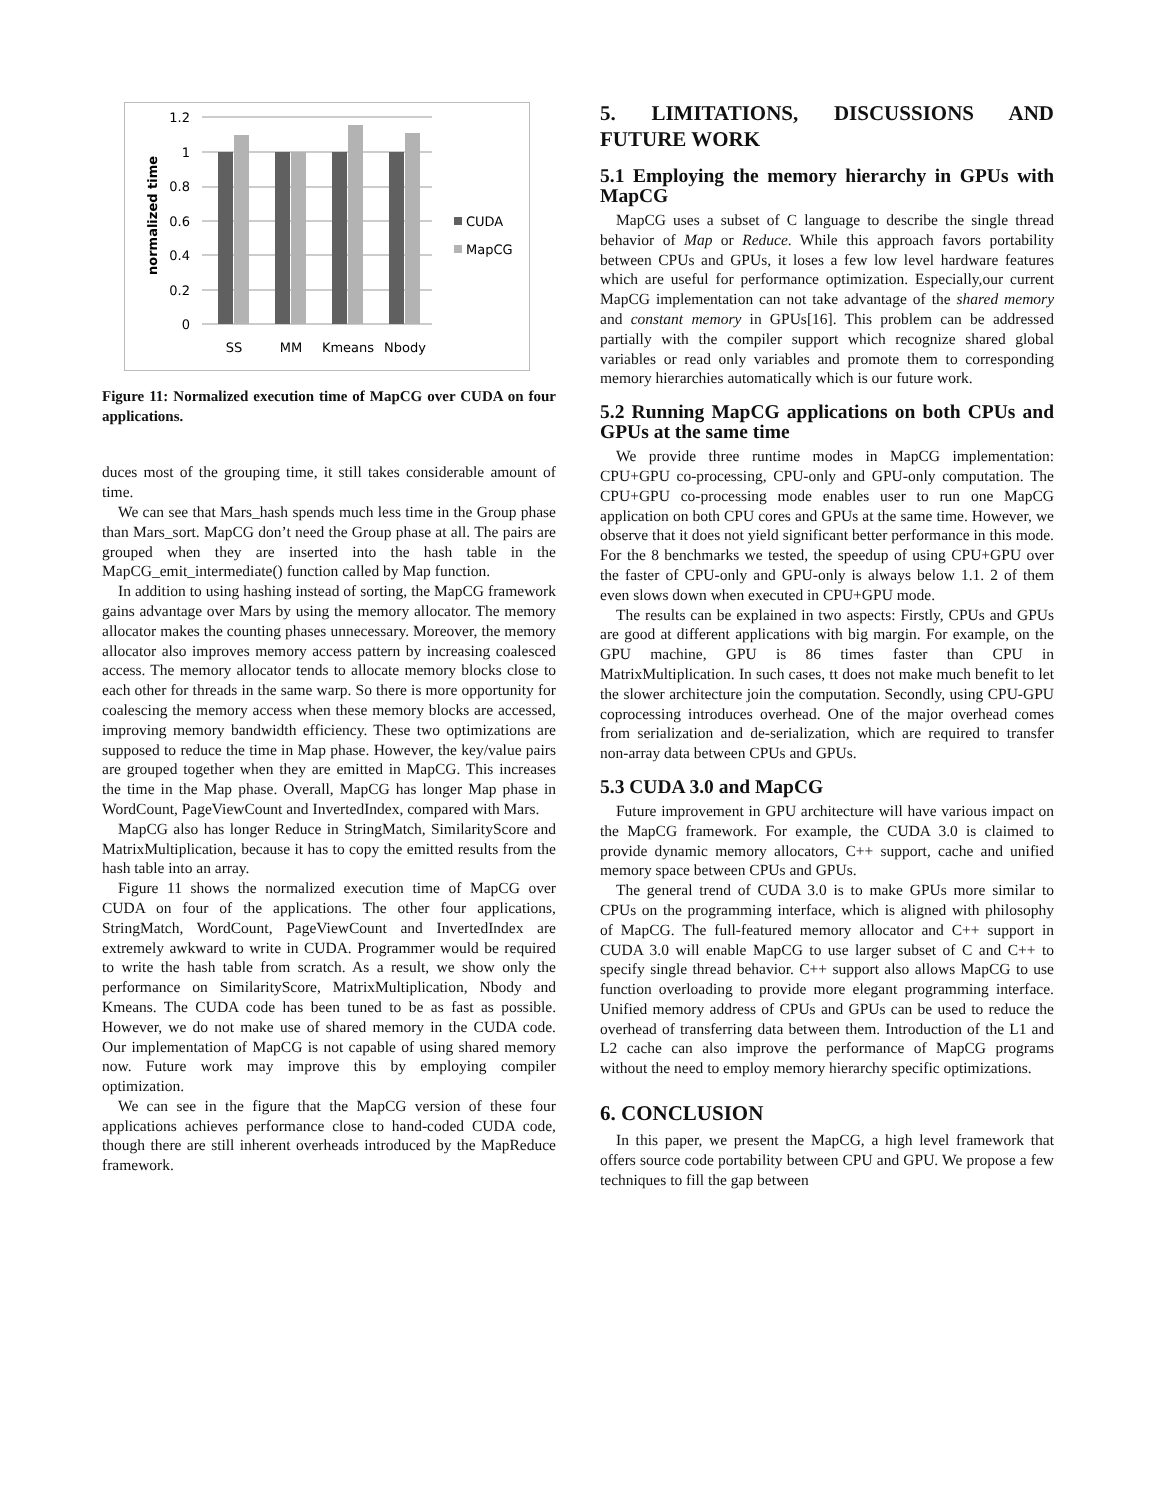1.2
1
0.8
0.6
0.4
0.2
0
SS
MM
Kmeans
Nbody
normalized time
CUDA
MapCG
Figure 11: Normalized execution time of MapCG over CUDA on four applications.
duces most of the grouping time, it still takes considerable amount of time.
We can see that Mars_hash spends much less time in the Group phase than Mars_sort. MapCG don’t need the Group phase at all. The pairs are grouped when they are inserted into the hash table in the MapCG_emit_intermediate() function called by Map function.
In addition to using hashing instead of sorting, the MapCG framework gains advantage over Mars by using the memory allocator. The memory allocator makes the counting phases unnecessary. Moreover, the memory allocator also improves memory access pattern by increasing coalesced access. The memory allocator tends to allocate memory blocks close to each other for threads in the same warp. So there is more opportunity for coalescing the memory access when these memory blocks are accessed, improving memory bandwidth efficiency. These two optimizations are supposed to reduce the time in Map phase. However, the key/value pairs are grouped together when they are emitted in MapCG. This increases the time in the Map phase. Overall, MapCG has longer Map phase in WordCount, PageViewCount and InvertedIndex, compared with Mars.
MapCG also has longer Reduce in StringMatch, SimilarityScore and MatrixMultiplication, because it has to copy the emitted results from the hash table into an array.
Figure 11 shows the normalized execution time of MapCG over CUDA on four of the applications. The other four applications, StringMatch, WordCount, PageViewCount and InvertedIndex are extremely awkward to write in CUDA. Programmer would be required to write the hash table from scratch. As a result, we show only the performance on SimilarityScore, MatrixMultiplication, Nbody and Kmeans. The CUDA code has been tuned to be as fast as possible. However, we do not make use of shared memory in the CUDA code. Our implementation of MapCG is not capable of using shared memory now. Future work may improve this by employing compiler optimization.
We can see in the figure that the MapCG version of these four applications achieves performance close to hand-coded CUDA code, though there are still inherent overheads introduced by the MapReduce framework.
5. LIMITATIONS, DISCUSSIONS AND FUTURE WORK
5.1 Employing the memory hierarchy in GPUs with MapCG
MapCG uses a subset of C language to describe the single thread behavior of Map or Reduce. While this approach favors portability between CPUs and GPUs, it loses a few low level hardware features which are useful for performance optimization. Especially,our current MapCG implementation can not take advantage of the shared memory and constant memory in GPUs[16]. This problem can be addressed partially with the compiler support which recognize shared global variables or read only variables and promote them to corresponding memory hierarchies automatically which is our future work.
5.2 Running MapCG applications on both CPUs and GPUs at the same time
We provide three runtime modes in MapCG implementation: CPU+GPU co-processing, CPU-only and GPU-only computation. The CPU+GPU co-processing mode enables user to run one MapCG application on both CPU cores and GPUs at the same time. However, we observe that it does not yield significant better performance in this mode. For the 8 benchmarks we tested, the speedup of using CPU+GPU over the faster of CPU-only and GPU-only is always below 1.1. 2 of them even slows down when executed in CPU+GPU mode.
The results can be explained in two aspects: Firstly, CPUs and GPUs are good at different applications with big margin. For example, on the GPU machine, GPU is 86 times faster than CPU in MatrixMultiplication. In such cases, tt does not make much benefit to let the slower architecture join the computation. Secondly, using CPU-GPU coprocessing introduces overhead. One of the major overhead comes from serialization and de-serialization, which are required to transfer non-array data between CPUs and GPUs.
5.3 CUDA 3.0 and MapCG
Future improvement in GPU architecture will have various impact on the MapCG framework. For example, the CUDA 3.0 is claimed to provide dynamic memory allocators, C++ support, cache and unified memory space between CPUs and GPUs.
The general trend of CUDA 3.0 is to make GPUs more similar to CPUs on the programming interface, which is aligned with philosophy of MapCG. The full-featured memory allocator and C++ support in CUDA 3.0 will enable MapCG to use larger subset of C and C++ to specify single thread behavior. C++ support also allows MapCG to use function overloading to provide more elegant programming interface. Unified memory address of CPUs and GPUs can be used to reduce the overhead of transferring data between them. Introduction of the L1 and L2 cache can also improve the performance of MapCG programs without the need to employ memory hierarchy specific optimizations.
6. CONCLUSION
In this paper, we present the MapCG, a high level framework that offers source code portability between CPU and GPU. We propose a few techniques to fill the gap between